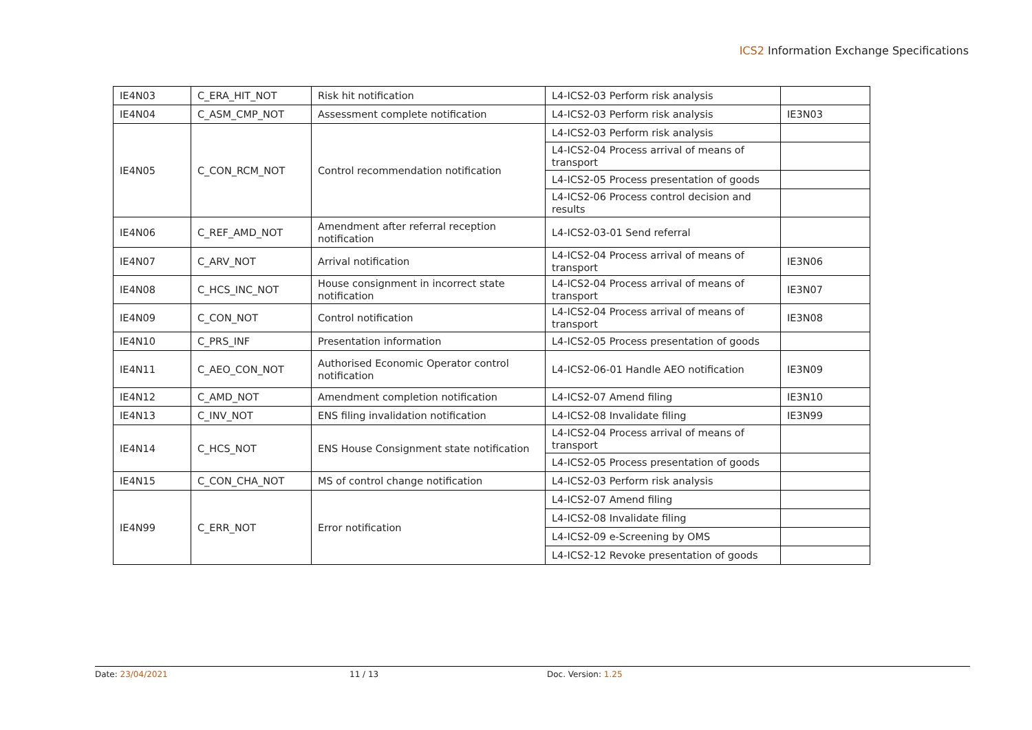ICS2 Information Exchange Specifications
| IE4N03 | C_ERA_HIT_NOT | Risk hit notification | L4-ICS2-03 Perform risk analysis | |
| IE4N04 | C_ASM_CMP_NOT | Assessment complete notification | L4-ICS2-03 Perform risk analysis | IE3N03 |
| IE4N05 | C_CON_RCM_NOT | Control recommendation notification | L4-ICS2-03 Perform risk analysis | |
| | | | L4-ICS2-04 Process arrival of means of transport | |
| | | | L4-ICS2-05 Process presentation of goods | |
| | | | L4-ICS2-06 Process control decision and results | |
| IE4N06 | C_REF_AMD_NOT | Amendment after referral reception notification | L4-ICS2-03-01 Send referral | |
| IE4N07 | C_ARV_NOT | Arrival notification | L4-ICS2-04 Process arrival of means of transport | IE3N06 |
| IE4N08 | C_HCS_INC_NOT | House consignment in incorrect state notification | L4-ICS2-04 Process arrival of means of transport | IE3N07 |
| IE4N09 | C_CON_NOT | Control notification | L4-ICS2-04 Process arrival of means of transport | IE3N08 |
| IE4N10 | C_PRS_INF | Presentation information | L4-ICS2-05 Process presentation of goods | |
| IE4N11 | C_AEO_CON_NOT | Authorised Economic Operator control notification | L4-ICS2-06-01 Handle AEO notification | IE3N09 |
| IE4N12 | C_AMD_NOT | Amendment completion notification | L4-ICS2-07 Amend filing | IE3N10 |
| IE4N13 | C_INV_NOT | ENS filing invalidation notification | L4-ICS2-08 Invalidate filing | IE3N99 |
| IE4N14 | C_HCS_NOT | ENS House Consignment state notification | L4-ICS2-04 Process arrival of means of transport | |
| | | | L4-ICS2-05 Process presentation of goods | |
| IE4N15 | C_CON_CHA_NOT | MS of control change notification | L4-ICS2-03 Perform risk analysis | |
| IE4N99 | C_ERR_NOT | Error notification | L4-ICS2-07 Amend filing | |
| | | | L4-ICS2-08 Invalidate filing | |
| | | | L4-ICS2-09 e-Screening by OMS | |
| | | | L4-ICS2-12 Revoke presentation of goods | |
Date: 23/04/2021 11 / 13 Doc. Version: 1.25